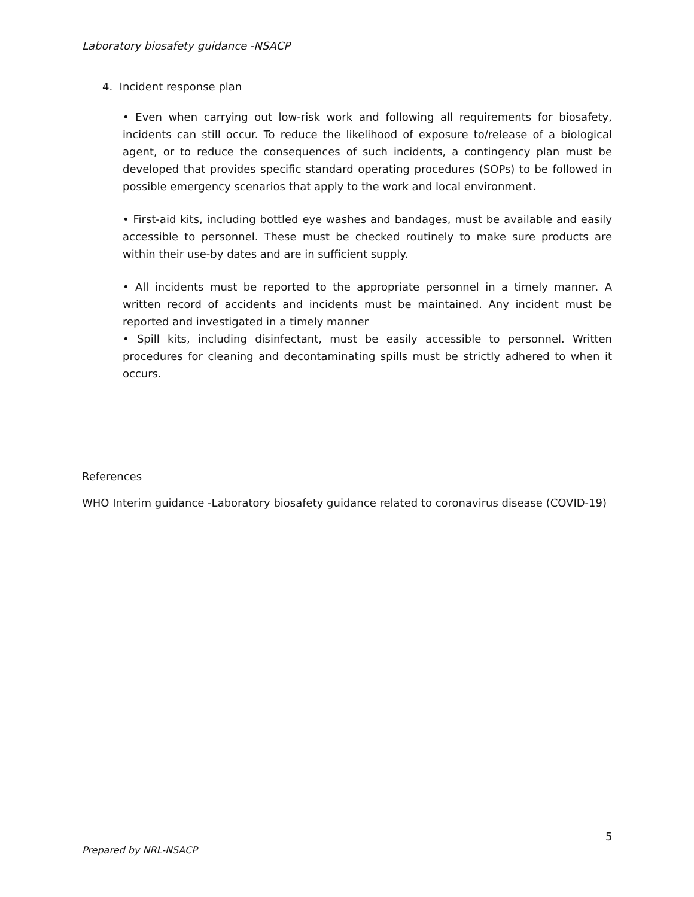Laboratory biosafety guidance -NSACP
4. Incident response plan
• Even when carrying out low-risk work and following all requirements for biosafety, incidents can still occur. To reduce the likelihood of exposure to/release of a biological agent, or to reduce the consequences of such incidents, a contingency plan must be developed that provides specific standard operating procedures (SOPs) to be followed in possible emergency scenarios that apply to the work and local environment.
• First-aid kits, including bottled eye washes and bandages, must be available and easily accessible to personnel. These must be checked routinely to make sure products are within their use-by dates and are in sufficient supply.
• All incidents must be reported to the appropriate personnel in a timely manner. A written record of accidents and incidents must be maintained. Any incident must be reported and investigated in a timely manner
• Spill kits, including disinfectant, must be easily accessible to personnel. Written procedures for cleaning and decontaminating spills must be strictly adhered to when it occurs.
References
WHO Interim guidance -Laboratory biosafety guidance related to coronavirus disease (COVID-19)
5
Prepared by NRL-NSACP